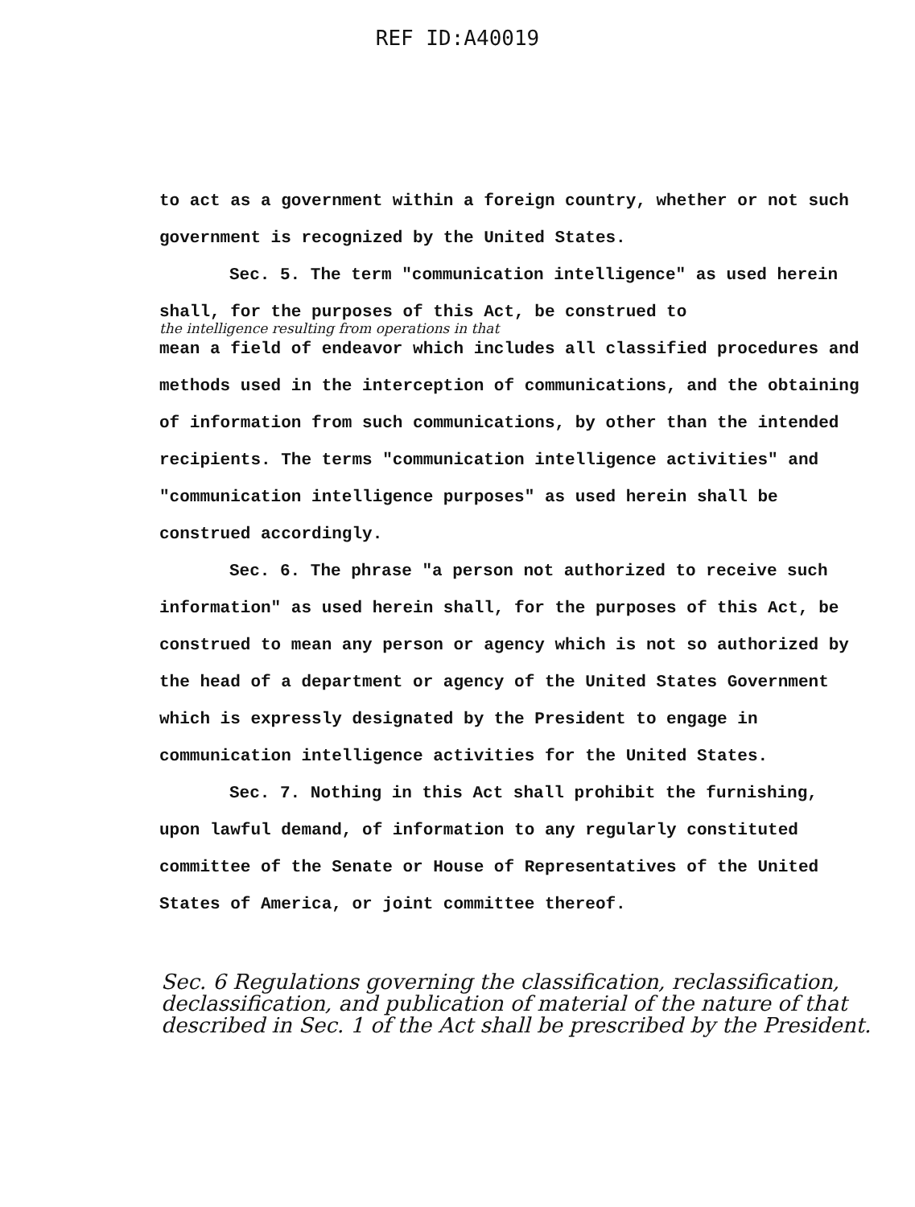REF ID:A40019
to act as a government within a foreign country, whether or not such government is recognized by the United States.
Sec. 5. The term "communication intelligence" as used herein shall, for the purposes of this Act, be construed to
the intelligence resulting from operations in that
mean a field of endeavor which includes all classified procedures and methods used in the interception of communications, and the obtaining of information from such communications, by other than the intended recipients. The terms "communication intelligence activities" and "communication intelligence purposes" as used herein shall be construed accordingly.
Sec. 6. The phrase "a person not authorized to receive such information" as used herein shall, for the purposes of this Act, be construed to mean any person or agency which is not so authorized by the head of a department or agency of the United States Government which is expressly designated by the President to engage in communication intelligence activities for the United States.
Sec. 7. Nothing in this Act shall prohibit the furnishing, upon lawful demand, of information to any regularly constituted committee of the Senate or House of Representatives of the United States of America, or joint committee thereof.
Sec. 6 Regulations governing the classification, reclassification, declassification, and publication of material of the nature of that described in Sec. 1 of the Act shall be prescribed by the President.